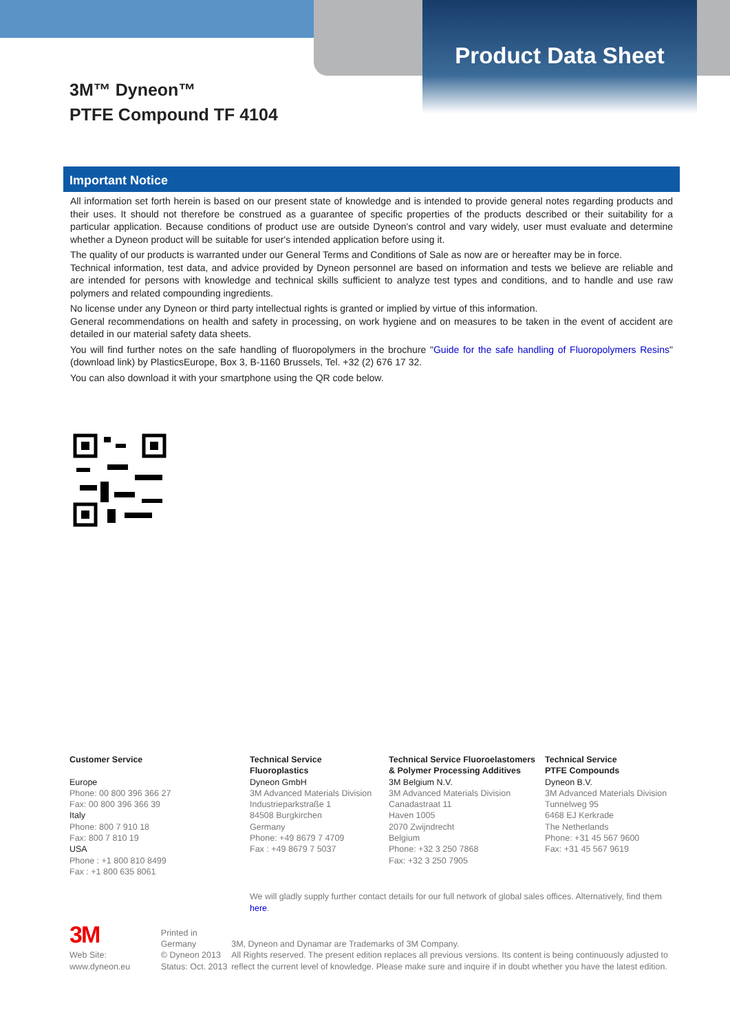Product Data Sheet
3M™ Dyneon™
PTFE Compound TF 4104
Important Notice
All information set forth herein is based on our present state of knowledge and is intended to provide general notes regarding products and their uses. It should not therefore be construed as a guarantee of specific properties of the products described or their suitability for a particular application. Because conditions of product use are outside Dyneon's control and vary widely, user must evaluate and determine whether a Dyneon product will be suitable for user's intended application before using it.
The quality of our products is warranted under our General Terms and Conditions of Sale as now are or hereafter may be in force.
Technical information, test data, and advice provided by Dyneon personnel are based on information and tests we believe are reliable and are intended for persons with knowledge and technical skills sufficient to analyze test types and conditions, and to handle and use raw polymers and related compounding ingredients.
No license under any Dyneon or third party intellectual rights is granted or implied by virtue of this information.
General recommendations on health and safety in processing, on work hygiene and on measures to be taken in the event of accident are detailed in our material safety data sheets.
You will find further notes on the safe handling of fluoropolymers in the brochure "Guide for the safe handling of Fluoropolymers Resins" (download link) by PlasticsEurope, Box 3, B-1160 Brussels, Tel. +32 (2) 676 17 32.
You can also download it with your smartphone using the QR code below.
Customer Service
Europe
Phone: 00 800 396 366 27
Fax: 00 800 396 366 39
Italy
Phone: 800 7 910 18
Fax: 800 7 810 19
USA
Phone : +1 800 810 8499
Fax : +1 800 635 8061
Technical Service
Fluoroplastics
Dyneon GmbH
3M Advanced Materials Division
Industrieparkstraße 1
84508 Burgkirchen
Germany
Phone: +49 8679 7 4709
Fax : +49 8679 7 5037
Technical Service Fluoroelastomers
& Polymer Processing Additives
3M Belgium N.V.
3M Advanced Materials Division
Canadastraat 11
Haven 1005
2070 Zwijndrecht
Belgium
Phone: +32 3 250 7868
Fax: +32 3 250 7905
Technical Service
PTFE Compounds
Dyneon B.V.
3M Advanced Materials Division
Tunnelweg 95
6468 EJ Kerkrade
The Netherlands
Phone: +31 45 567 9600
Fax: +31 45 567 9619
We will gladly supply further contact details for our full network of global sales offices. Alternatively, find them here.
3M
Web Site: www.dyneon.eu
Printed in Germany
© Dyneon 2013
Status: Oct. 2013
3M, Dyneon and Dynamar are Trademarks of 3M Company.
All Rights reserved. The present edition replaces all previous versions. Its content is being continuously adjusted to reflect the current level of knowledge. Please make sure and inquire if in doubt whether you have the latest edition.